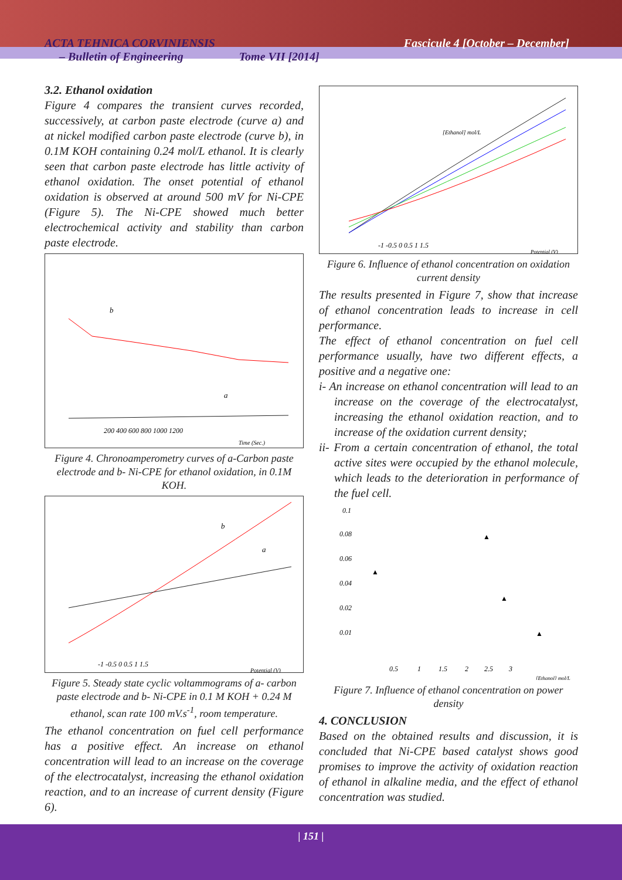ACTA TEHNICA CORVINIENSIS
– Bulletin of Engineering Tome VII [2014]
Fascicule 4 [October – December]
3.2. Ethanol oxidation
Figure 4 compares the transient curves recorded, successively, at carbon paste electrode (curve a) and at nickel modified carbon paste electrode (curve b), in 0.1M KOH containing 0.24 mol/L ethanol. It is clearly seen that carbon paste electrode has little activity of ethanol oxidation. The onset potential of ethanol oxidation is observed at around 500 mV for Ni-CPE (Figure 5). The Ni-CPE showed much better electrochemical activity and stability than carbon paste electrode.
b
a
200 400 600 800 1000 1200
Time (Sec.)
Figure 4. Chronoamperometry curves of a-Carbon paste electrode and b- Ni-CPE for ethanol oxidation, in 0.1M KOH.
b
a
-1 -0.5 0 0.5 1 1.5
Potential (V)
Figure 5. Steady state cyclic voltammograms of a- carbon paste electrode and b- Ni-CPE in 0.1 M KOH + 0.24 M ethanol, scan rate 100 mV.s<sup>-1</sup>, room temperature.
The ethanol concentration on fuel cell performance has a positive effect. An increase on ethanol concentration will lead to an increase on the coverage of the electrocatalyst, increasing the ethanol oxidation reaction, and to an increase of current density (Figure 6).
[Ethanol] mol/L
-1 -0.5 0 0.5 1 1.5
Potential (V)
Figure 6. Influence of ethanol concentration on oxidation current density
The results presented in Figure 7, show that increase of ethanol concentration leads to increase in cell performance.
The effect of ethanol concentration on fuel cell performance usually, have two different effects, a positive and a negative one:
i- An increase on ethanol concentration will lead to an increase on the coverage of the electrocatalyst, increasing the ethanol oxidation reaction, and to increase of the oxidation current density;
ii- From a certain concentration of ethanol, the total active sites were occupied by the ethanol molecule, which leads to the deterioration in performance of the fuel cell.
0.1
0.08
0.06
0.04
0.02
0.01
0.5 1 1.5 2 2.5 3
[Ethanol] mol/L
▲
▲
▲
▲
Figure 7. Influence of ethanol concentration on power density
4. CONCLUSION
Based on the obtained results and discussion, it is concluded that Ni-CPE based catalyst shows good promises to improve the activity of oxidation reaction of ethanol in alkaline media, and the effect of ethanol concentration was studied.
| 151 |